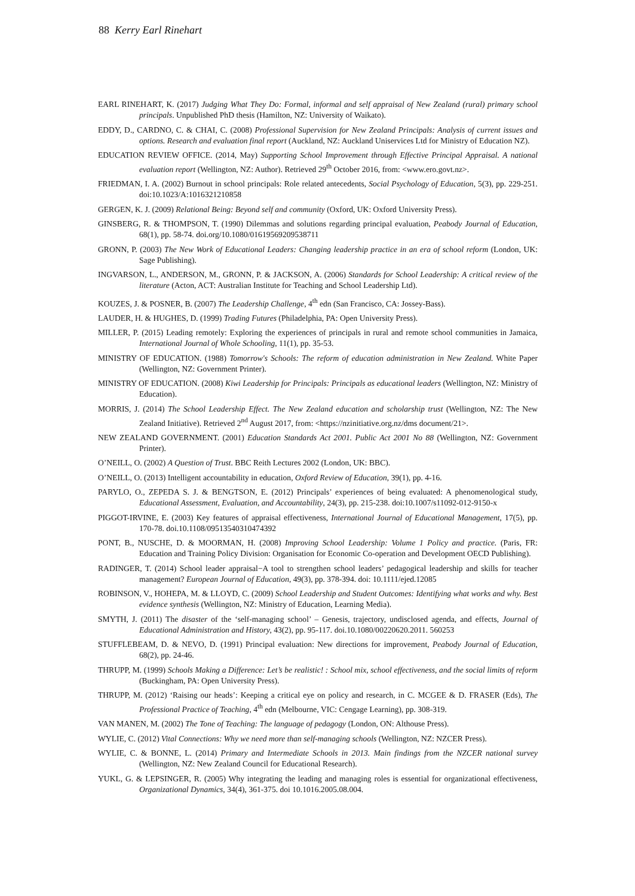88 Kerry Earl Rinehart
EARL RINEHART, K. (2017) Judging What They Do: Formal, informal and self appraisal of New Zealand (rural) primary school principals. Unpublished PhD thesis (Hamilton, NZ: University of Waikato).
EDDY, D., CARDNO, C. & CHAI, C. (2008) Professional Supervision for New Zealand Principals: Analysis of current issues and options. Research and evaluation final report (Auckland, NZ: Auckland Uniservices Ltd for Ministry of Education NZ).
EDUCATION REVIEW OFFICE. (2014, May) Supporting School Improvement through Effective Principal Appraisal. A national evaluation report (Wellington, NZ: Author). Retrieved 29<sup>th</sup> October 2016, from: <www.ero.govt.nz>.
FRIEDMAN, I. A. (2002) Burnout in school principals: Role related antecedents, Social Psychology of Education, 5(3), pp. 229-251. doi:10.1023/A:1016321210858
GERGEN, K. J. (2009) Relational Being: Beyond self and community (Oxford, UK: Oxford University Press).
GINSBERG, R. & THOMPSON, T. (1990) Dilemmas and solutions regarding principal evaluation, Peabody Journal of Education, 68(1), pp. 58-74. doi.org/10.1080/01619569209538711
GRONN, P. (2003) The New Work of Educational Leaders: Changing leadership practice in an era of school reform (London, UK: Sage Publishing).
INGVARSON, L., ANDERSON, M., GRONN, P. & JACKSON, A. (2006) Standards for School Leadership: A critical review of the literature (Acton, ACT: Australian Institute for Teaching and School Leadership Ltd).
KOUZES, J. & POSNER, B. (2007) The Leadership Challenge, 4<sup>th</sup> edn (San Francisco, CA: Jossey-Bass).
LAUDER, H. & HUGHES, D. (1999) Trading Futures (Philadelphia, PA: Open University Press).
MILLER, P. (2015) Leading remotely: Exploring the experiences of principals in rural and remote school communities in Jamaica, International Journal of Whole Schooling, 11(1), pp. 35-53.
MINISTRY OF EDUCATION. (1988) Tomorrow's Schools: The reform of education administration in New Zealand. White Paper (Wellington, NZ: Government Printer).
MINISTRY OF EDUCATION. (2008) Kiwi Leadership for Principals: Principals as educational leaders (Wellington, NZ: Ministry of Education).
MORRIS, J. (2014) The School Leadership Effect. The New Zealand education and scholarship trust (Wellington, NZ: The New Zealand Initiative). Retrieved 2<sup>nd</sup> August 2017, from: <https://nzinitiative.org.nz/dms document/21>.
NEW ZEALAND GOVERNMENT. (2001) Education Standards Act 2001. Public Act 2001 No 88 (Wellington, NZ: Government Printer).
O’NEILL, O. (2002) A Question of Trust. BBC Reith Lectures 2002 (London, UK: BBC).
O’NEILL, O. (2013) Intelligent accountability in education, Oxford Review of Education, 39(1), pp. 4-16.
PARYLO, O., ZEPEDA S. J. & BENGTSON, E. (2012) Principals’ experiences of being evaluated: A phenomenological study, Educational Assessment, Evaluation, and Accountability, 24(3), pp. 215-238. doi:10.1007/s11092-012-9150-x
PIGGOT-IRVINE, E. (2003) Key features of appraisal effectiveness, International Journal of Educational Management, 17(5), pp. 170-78. doi.10.1108/09513540310474392
PONT, B., NUSCHE, D. & MOORMAN, H. (2008) Improving School Leadership: Volume 1 Policy and practice. (Paris, FR: Education and Training Policy Division: Organisation for Economic Co-operation and Development OECD Publishing).
RADINGER, T. (2014) School leader appraisal−A tool to strengthen school leaders’ pedagogical leadership and skills for teacher management? European Journal of Education, 49(3), pp. 378-394. doi: 10.1111/ejed.12085
ROBINSON, V., HOHEPA, M. & LLOYD, C. (2009) School Leadership and Student Outcomes: Identifying what works and why. Best evidence synthesis (Wellington, NZ: Ministry of Education, Learning Media).
SMYTH, J. (2011) The disaster of the ‘self-managing school’ – Genesis, trajectory, undisclosed agenda, and effects, Journal of Educational Administration and History, 43(2), pp. 95-117. doi.10.1080/00220620.2011. 560253
STUFFLEBEAM, D. & NEVO, D. (1991) Principal evaluation: New directions for improvement, Peabody Journal of Education, 68(2), pp. 24-46.
THRUPP, M. (1999) Schools Making a Difference: Let’s be realistic! : School mix, school effectiveness, and the social limits of reform (Buckingham, PA: Open University Press).
THRUPP, M. (2012) ‘Raising our heads’: Keeping a critical eye on policy and research, in C. MCGEE & D. FRASER (Eds), The Professional Practice of Teaching, 4<sup>th</sup> edn (Melbourne, VIC: Cengage Learning), pp. 308-319.
VAN MANEN, M. (2002) The Tone of Teaching: The language of pedagogy (London, ON: Althouse Press).
WYLIE, C. (2012) Vital Connections: Why we need more than self-managing schools (Wellington, NZ: NZCER Press).
WYLIE, C. & BONNE, L. (2014) Primary and Intermediate Schools in 2013. Main findings from the NZCER national survey (Wellington, NZ: New Zealand Council for Educational Research).
YUKL, G. & LEPSINGER, R. (2005) Why integrating the leading and managing roles is essential for organizational effectiveness, Organizational Dynamics, 34(4), 361-375. doi 10.1016.2005.08.004.